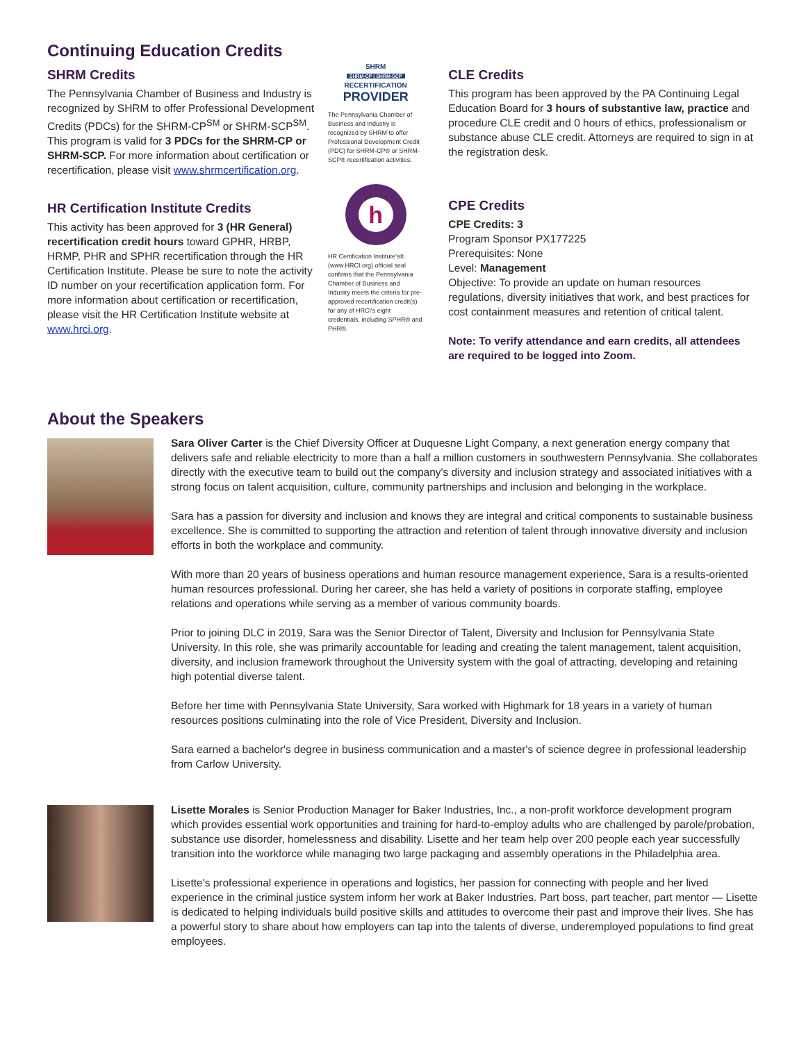Continuing Education Credits
SHRM Credits
The Pennsylvania Chamber of Business and Industry is recognized by SHRM to offer Professional Development Credits (PDCs) for the SHRM-CP<sup>SM</sup> or SHRM-SCP<sup>SM</sup>. This program is valid for 3 PDCs for the SHRM-CP or SHRM-SCP. For more information about certification or recertification, please visit www.shrmcertification.org.
HR Certification Institute Credits
This activity has been approved for 3 (HR General) recertification credit hours toward GPHR, HRBP, HRMP, PHR and SPHR recertification through the HR Certification Institute. Please be sure to note the activity ID number on your recertification application form. For more information about certification or recertification, please visit the HR Certification Institute website at www.hrci.org.
SHRM
SHRM-CP | SHRM-SCP
RECERTIFICATION
PROVIDER
The Pennsylvania Chamber of Business and Industry is recognized by SHRM to offer Professional Development Credit (PDC) for SHRM-CP® or SHRM-SCP® recertification activities.
h
HR Certification Institute's® (www.HRCI.org) official seal confirms that the Pennsylvania Chamber of Business and Industry meets the criteria for pre-approved recertification credit(s) for any of HRCI's eight credentials, including SPHR® and PHR®.
CLE Credits
This program has been approved by the PA Continuing Legal Education Board for 3 hours of substantive law, practice and procedure CLE credit and 0 hours of ethics, professionalism or substance abuse CLE credit. Attorneys are required to sign in at the registration desk.
CPE Credits
CPE Credits: 3
Program Sponsor PX177225
Prerequisites: None
Level: Management
Objective: To provide an update on human resources regulations, diversity initiatives that work, and best practices for cost containment measures and retention of critical talent.
Note: To verify attendance and earn credits, all attendees are required to be logged into Zoom.
About the Speakers
Sara Oliver Carter is the Chief Diversity Officer at Duquesne Light Company, a next generation energy company that delivers safe and reliable electricity to more than a half a million customers in southwestern Pennsylvania. She collaborates directly with the executive team to build out the company's diversity and inclusion strategy and associated initiatives with a strong focus on talent acquisition, culture, community partnerships and inclusion and belonging in the workplace.
Sara has a passion for diversity and inclusion and knows they are integral and critical components to sustainable business excellence. She is committed to supporting the attraction and retention of talent through innovative diversity and inclusion efforts in both the workplace and community.
With more than 20 years of business operations and human resource management experience, Sara is a results-oriented human resources professional. During her career, she has held a variety of positions in corporate staffing, employee relations and operations while serving as a member of various community boards.
Prior to joining DLC in 2019, Sara was the Senior Director of Talent, Diversity and Inclusion for Pennsylvania State University. In this role, she was primarily accountable for leading and creating the talent management, talent acquisition, diversity, and inclusion framework throughout the University system with the goal of attracting, developing and retaining high potential diverse talent.
Before her time with Pennsylvania State University, Sara worked with Highmark for 18 years in a variety of human resources positions culminating into the role of Vice President, Diversity and Inclusion.
Sara earned a bachelor's degree in business communication and a master's of science degree in professional leadership from Carlow University.
Lisette Morales is Senior Production Manager for Baker Industries, Inc., a non-profit workforce development program which provides essential work opportunities and training for hard-to-employ adults who are challenged by parole/probation, substance use disorder, homelessness and disability. Lisette and her team help over 200 people each year successfully transition into the workforce while managing two large packaging and assembly operations in the Philadelphia area.
Lisette's professional experience in operations and logistics, her passion for connecting with people and her lived experience in the criminal justice system inform her work at Baker Industries. Part boss, part teacher, part mentor — Lisette is dedicated to helping individuals build positive skills and attitudes to overcome their past and improve their lives. She has a powerful story to share about how employers can tap into the talents of diverse, underemployed populations to find great employees.